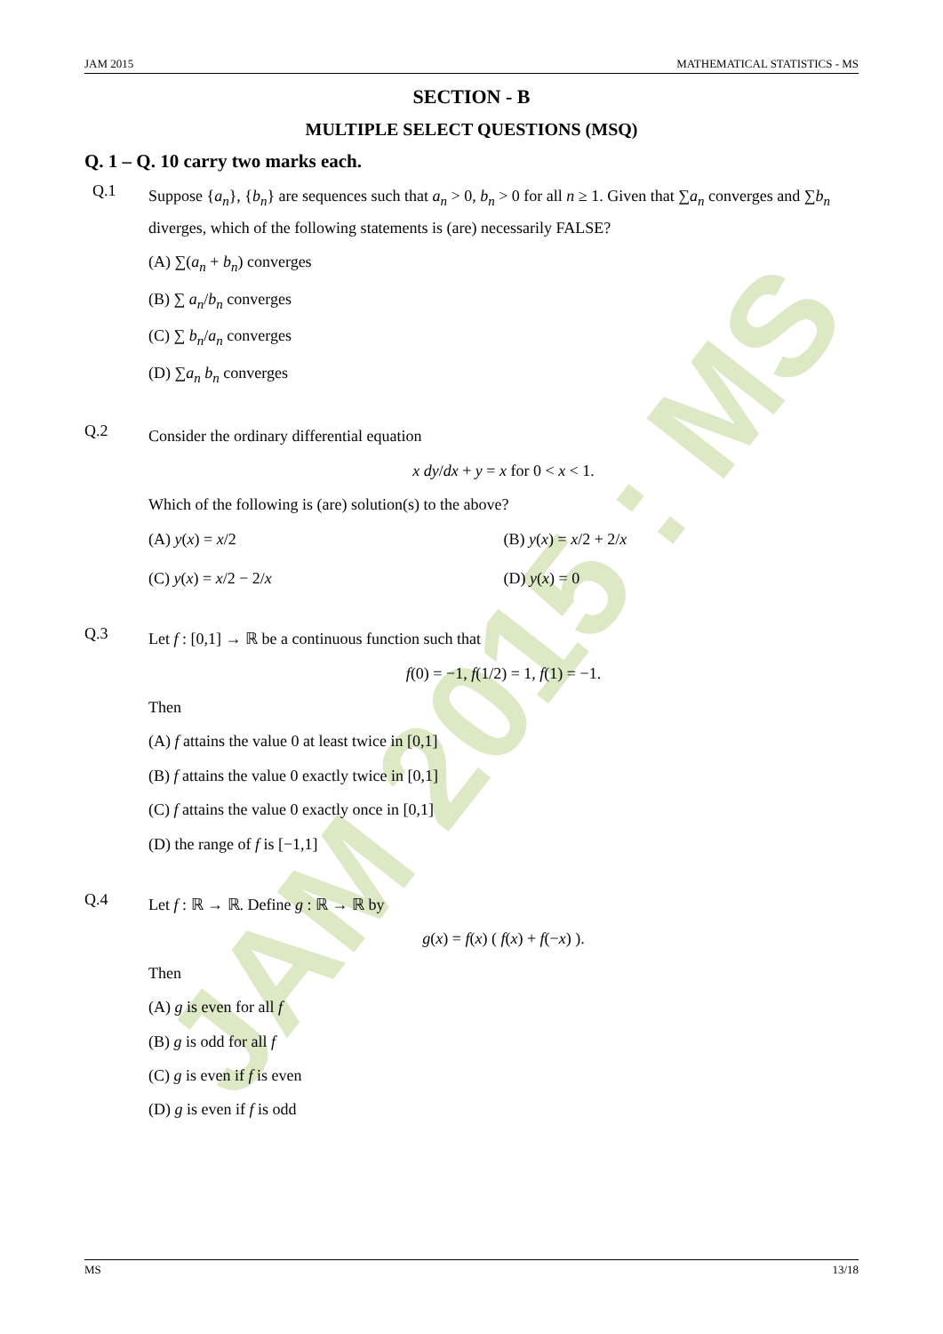JAM 2015 : MS
JAM 2015 MATHEMATICAL STATISTICS - MS
SECTION - B
MULTIPLE SELECT QUESTIONS (MSQ)
Q. 1 – Q. 10 carry two marks each.
Q.1
Suppose {a<sub>n</sub>}, {b<sub>n</sub>} are sequences such that a<sub>n</sub> > 0, b<sub>n</sub> > 0 for all n ≥ 1. Given that ∑a<sub>n</sub> converges and ∑b<sub>n</sub> diverges, which of the following statements is (are) necessarily FALSE?
(A) ∑(a<sub>n</sub> + b<sub>n</sub>) converges
(B) ∑ a<sub>n</sub>/b<sub>n</sub> converges
(C) ∑ b<sub>n</sub>/a<sub>n</sub> converges
(D) ∑a<sub>n</sub> b<sub>n</sub> converges
Q.2
Consider the ordinary differential equation
x dy/dx + y = x for 0 < x < 1.
Which of the following is (are) solution(s) to the above?
(A) y(x) = x/2
(B) y(x) = x/2 + 2/x
(C) y(x) = x/2 − 2/x
(D) y(x) = 0
Q.3
Let f : [0,1] → ℝ be a continuous function such that
f(0) = −1, f(1/2) = 1, f(1) = −1.
Then
(A) f attains the value 0 at least twice in [0,1]
(B) f attains the value 0 exactly twice in [0,1]
(C) f attains the value 0 exactly once in [0,1]
(D) the range of f is [−1,1]
Q.4
Let f : ℝ → ℝ. Define g : ℝ → ℝ by
g(x) = f(x) ( f(x) + f(−x) ).
Then
(A) g is even for all f
(B) g is odd for all f
(C) g is even if f is even
(D) g is even if f is odd
MS 13/18